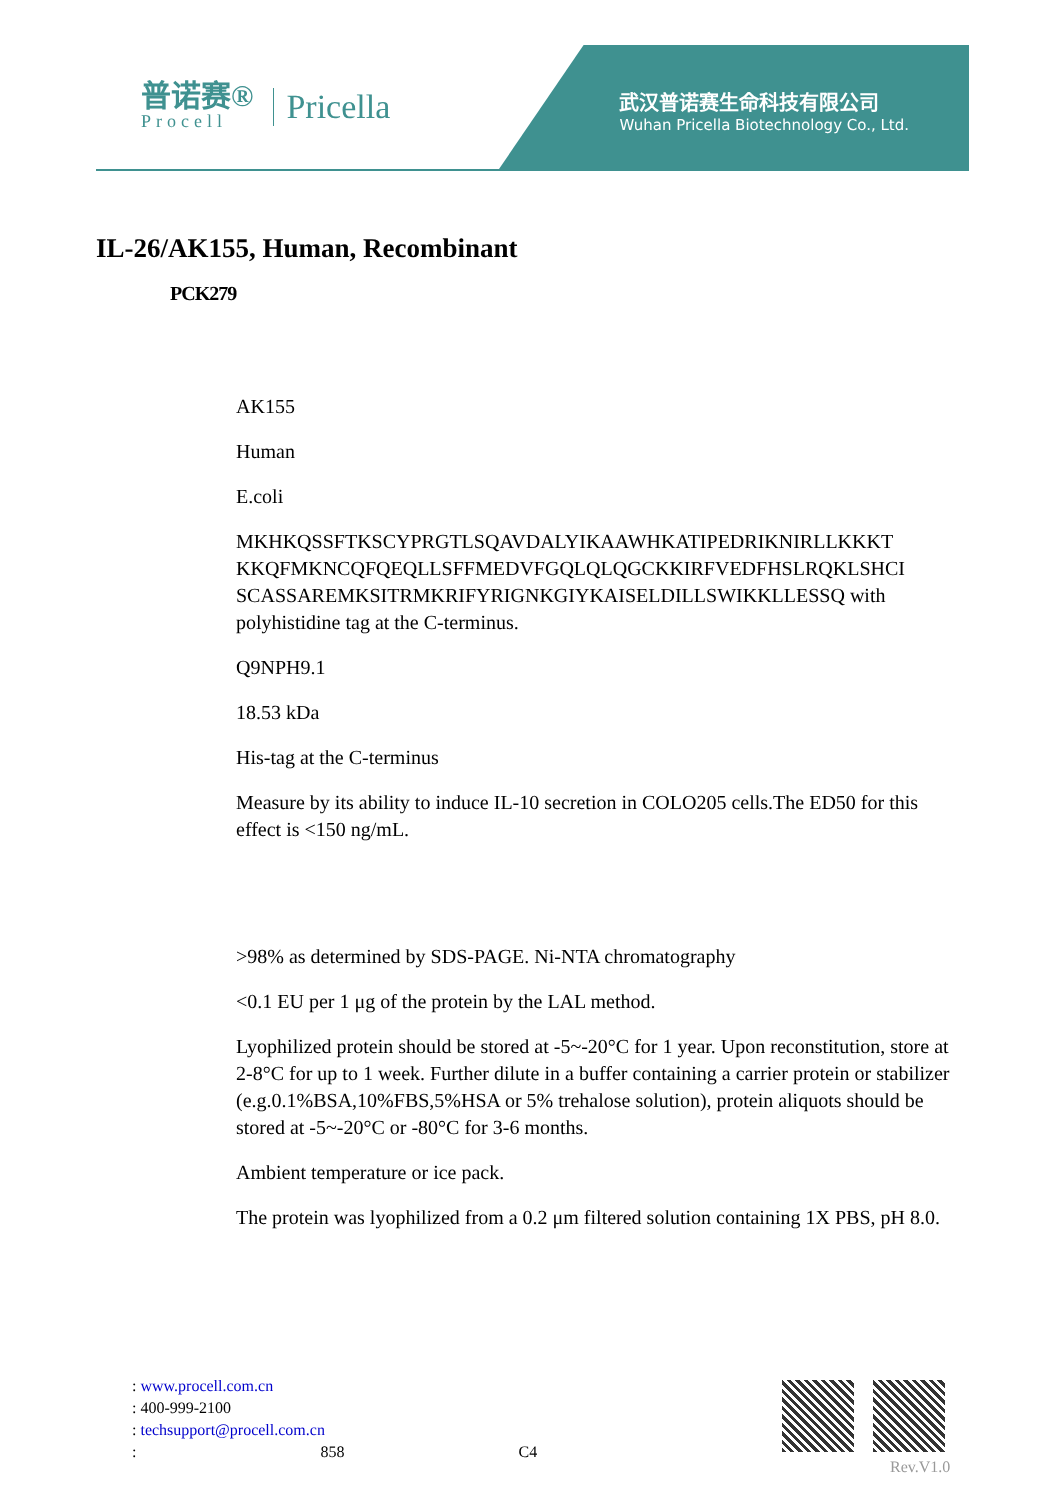普诺赛®
Procell
Pricella
武汉普诺赛生命科技有限公司
Wuhan Pricella Biotechnology Co., Ltd.
IL-26/AK155, Human, Recombinant
PCK279
AK155
Human
E.coli
MKHKQSSFTKSCYPRGTLSQAVDALYIKAAWHKATIPEDRIKNIRLLKKKT KKQFMKNCQFQEQLLSFFMEDVFGQLQLQGCKKIRFVEDFHSLRQKLSHCI SCASSAREMKSITRMKRIFYRIGNKGIYKAISELDILLSWIKKLLESSQ with polyhistidine tag at the C-terminus.
Q9NPH9.1
18.53 kDa
His-tag at the C-terminus
Measure by its ability to induce IL-10 secretion in COLO205 cells.The ED50 for this effect is <150 ng/mL.
>98% as determined by SDS-PAGE. Ni-NTA chromatography
<0.1 EU per 1 μg of the protein by the LAL method.
Lyophilized protein should be stored at -5~-20°C for 1 year. Upon reconstitution, store at 2-8°C for up to 1 week. Further dilute in a buffer containing a carrier protein or stabilizer (e.g.0.1%BSA,10%FBS,5%HSA or 5% trehalose solution), protein aliquots should be stored at -5~-20°C or -80°C for 3-6 months.
Ambient temperature or ice pack.
The protein was lyophilized from a 0.2 μm filtered solution containing 1X PBS, pH 8.0.
: www.procell.com.cn
: 400-999-2100
: techsupport@procell.com.cn
: 858 C4
Rev.V1.0